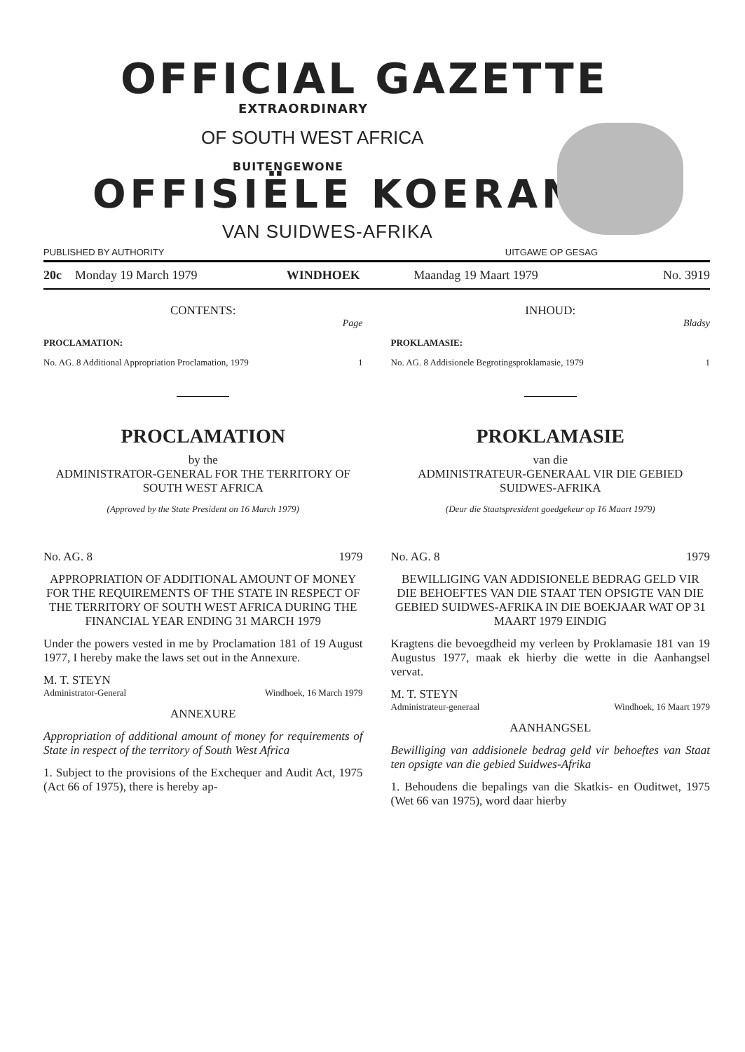OFFICIAL GAZETTE
EXTRAORDINARY
OF SOUTH WEST AFRICA
BUITENGEWONE
OFFISIËLE KOERANT
VAN SUIDWES-AFRIKA
PUBLISHED BY AUTHORITY UITGAWE OP GESAG
| 20c | Monday 19 March 1979 | WINDHOEK | Maandag 19 Maart 1979 | No. 3919 |
CONTENTS:
Page
PROCLAMATION:
No. AG. 8 Additional Appropriation Proclamation, 1979 1
PROCLAMATION
by the
ADMINISTRATOR-GENERAL FOR THE TERRITORY OF SOUTH WEST AFRICA
(Approved by the State President on 16 March 1979)
No. AG. 8 1979
APPROPRIATION OF ADDITIONAL AMOUNT OF MONEY FOR THE REQUIREMENTS OF THE STATE IN RESPECT OF THE TERRITORY OF SOUTH WEST AFRICA DURING THE FINANCIAL YEAR ENDING 31 MARCH 1979
Under the powers vested in me by Proclamation 181 of 19 August 1977, I hereby make the laws set out in the Annexure.
M. T. STEYN
Administrator-General Windhoek, 16 March 1979
ANNEXURE
Appropriation of additional amount of money for requirements of State in respect of the territory of South West Africa
1. Subject to the provisions of the Exchequer and Audit Act, 1975 (Act 66 of 1975), there is hereby ap-
INHOUD:
Bladsy
PROKLAMASIE:
No. AG. 8 Addisionele Begrotingsproklamasie, 1979 1
PROKLAMASIE
van die
ADMINISTRATEUR-GENERAAL VIR DIE GEBIED SUIDWES-AFRIKA
(Deur die Staatspresident goedgekeur op 16 Maart 1979)
No. AG. 8 1979
BEWILLIGING VAN ADDISIONELE BEDRAG GELD VIR DIE BEHOEFTES VAN DIE STAAT TEN OPSIGTE VAN DIE GEBIED SUIDWES-AFRIKA IN DIE BOEKJAAR WAT OP 31 MAART 1979 EINDIG
Kragtens die bevoegdheid my verleen by Proklamasie 181 van 19 Augustus 1977, maak ek hierby die wette in die Aanhangsel vervat.
M. T. STEYN
Administrateur-generaal Windhoek, 16 Maart 1979
AANHANGSEL
Bewilliging van addisionele bedrag geld vir behoeftes van Staat ten opsigte van die gebied Suidwes-Afrika
1. Behoudens die bepalings van die Skatkis- en Ouditwet, 1975 (Wet 66 van 1975), word daar hierby